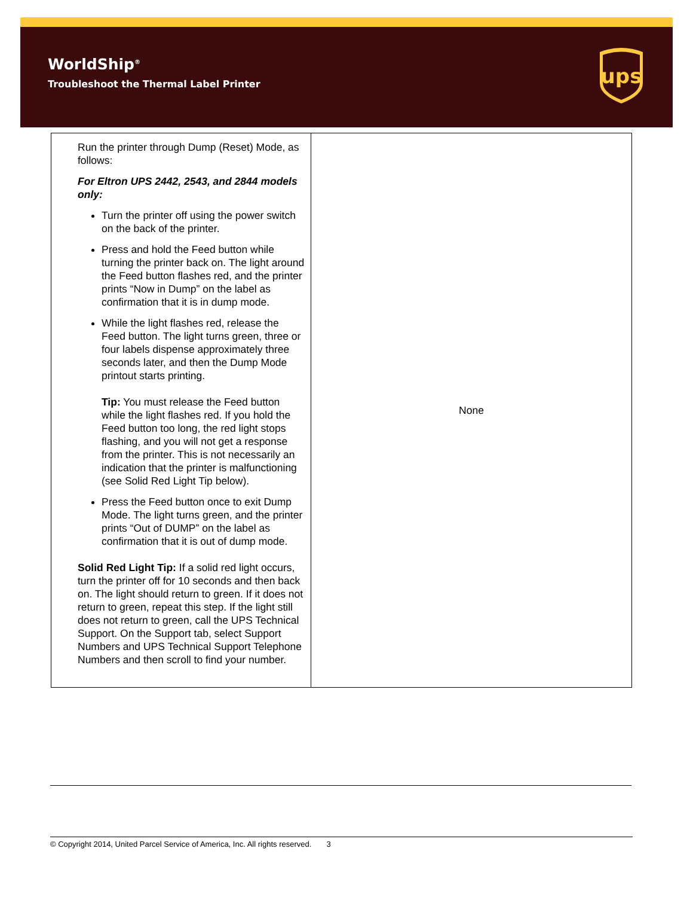WorldShip<sup>®</sup>
Troubleshoot the Thermal Label Printer
ups
| Run the printer through Dump (Reset) Mode, as follows: For Eltron UPS 2442, 2543, and 2844 models only: Turn the printer off using the power switch on the back of the printer. Press and hold the Feed button while turning the printer back on. The light around the Feed button flashes red, and the printer prints “Now in Dump” on the label as confirmation that it is in dump mode. While the light flashes red, release the Feed button. The light turns green, three or four labels dispense approximately three seconds later, and then the Dump Mode printout starts printing. Tip: You must release the Feed button while the light flashes red. If you hold the Feed button too long, the red light stops flashing, and you will not get a response from the printer. This is not necessarily an indication that the printer is malfunctioning (see Solid Red Light Tip below). Press the Feed button once to exit Dump Mode. The light turns green, and the printer prints “Out of DUMP” on the label as confirmation that it is out of dump mode. Solid Red Light Tip: If a solid red light occurs, turn the printer off for 10 seconds and then back on. The light should return to green. If it does not return to green, repeat this step. If the light still does not return to green, call the UPS Technical Support. On the Support tab, select Support Numbers and UPS Technical Support Telephone Numbers and then scroll to find your number. | None |
© Copyright 2014, United Parcel Service of America, Inc. All rights reserved. 3